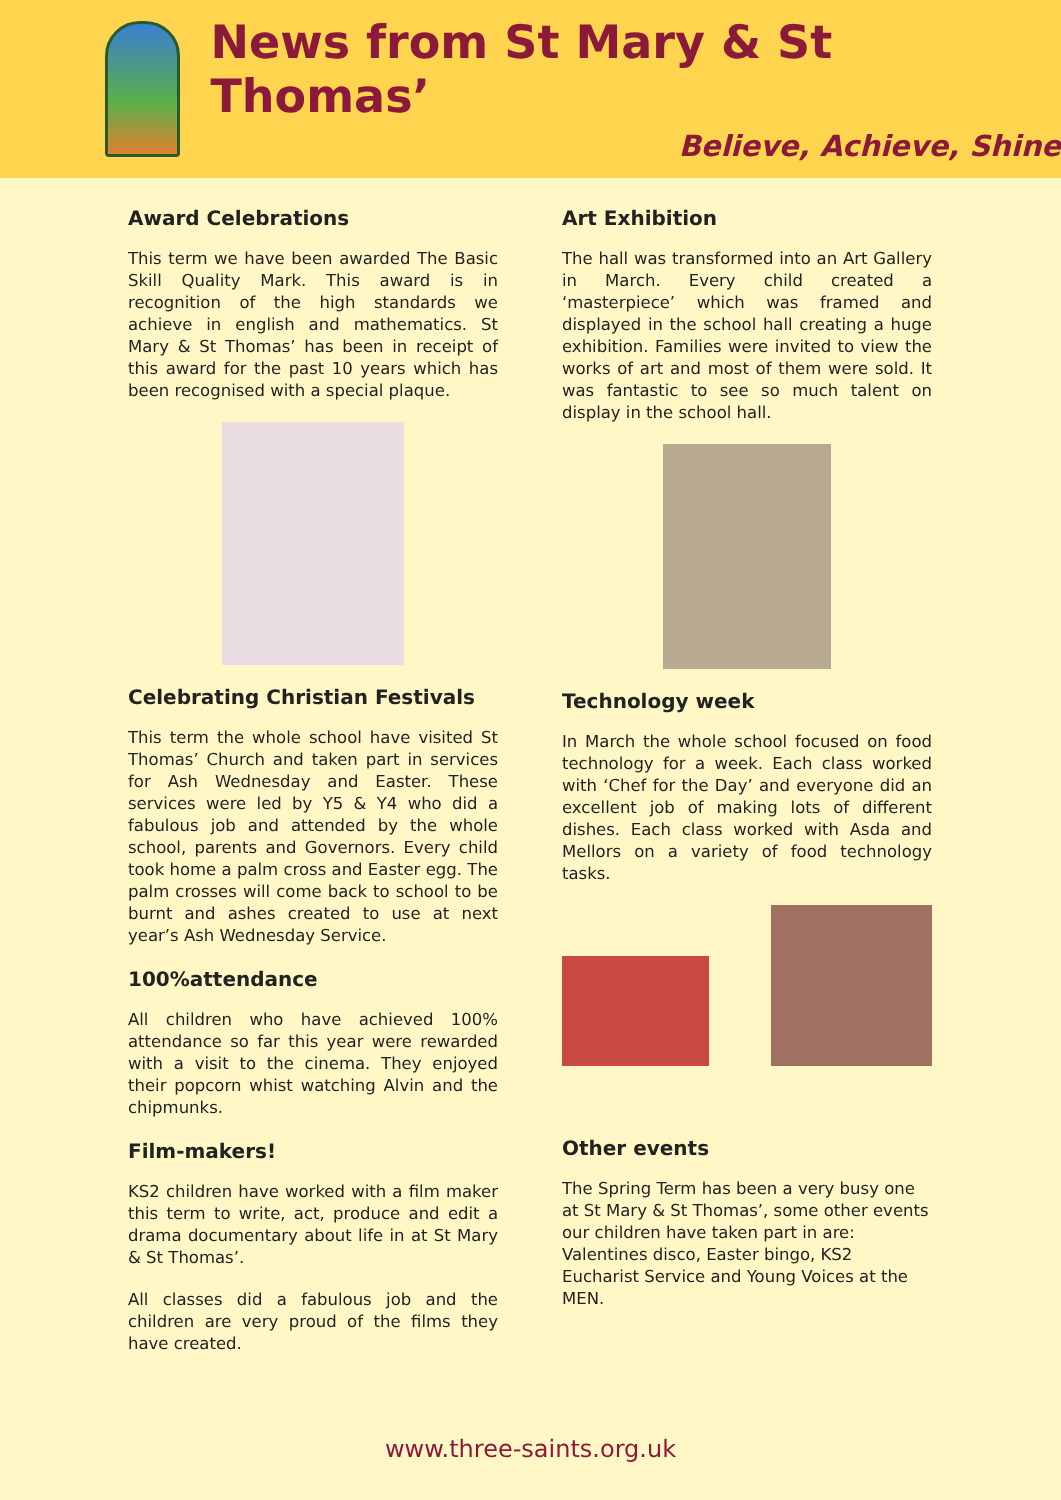News from St Mary & St Thomas’
Believe, Achieve, Shine
Award Celebrations
This term we have been awarded The Basic Skill Quality Mark. This award is in recognition of the high standards we achieve in english and mathematics. St Mary & St Thomas’ has been in receipt of this award for the past 10 years which has been recognised with a special plaque.
Celebrating Christian Festivals
This term the whole school have visited St Thomas’ Church and taken part in services for Ash Wednesday and Easter. These services were led by Y5 & Y4 who did a fabulous job and attended by the whole school, parents and Governors. Every child took home a palm cross and Easter egg. The palm crosses will come back to school to be burnt and ashes created to use at next year’s Ash Wednesday Service.
100%attendance
All children who have achieved 100% attendance so far this year were rewarded with a visit to the cinema. They enjoyed their popcorn whist watching Alvin and the chipmunks.
Film-makers!
KS2 children have worked with a film maker this term to write, act, produce and edit a drama documentary about life in at St Mary & St Thomas’.
All classes did a fabulous job and the children are very proud of the films they have created.
Art Exhibition
The hall was transformed into an Art Gallery in March. Every child created a ‘masterpiece’ which was framed and displayed in the school hall creating a huge exhibition. Families were invited to view the works of art and most of them were sold. It was fantastic to see so much talent on display in the school hall.
Technology week
In March the whole school focused on food technology for a week. Each class worked with ‘Chef for the Day’ and everyone did an excellent job of making lots of different dishes. Each class worked with Asda and Mellors on a variety of food technology tasks.
Other events
The Spring Term has been a very busy one at St Mary & St Thomas’, some other events our children have taken part in are: Valentines disco, Easter bingo, KS2 Eucharist Service and Young Voices at the MEN.
www.three-saints.org.uk